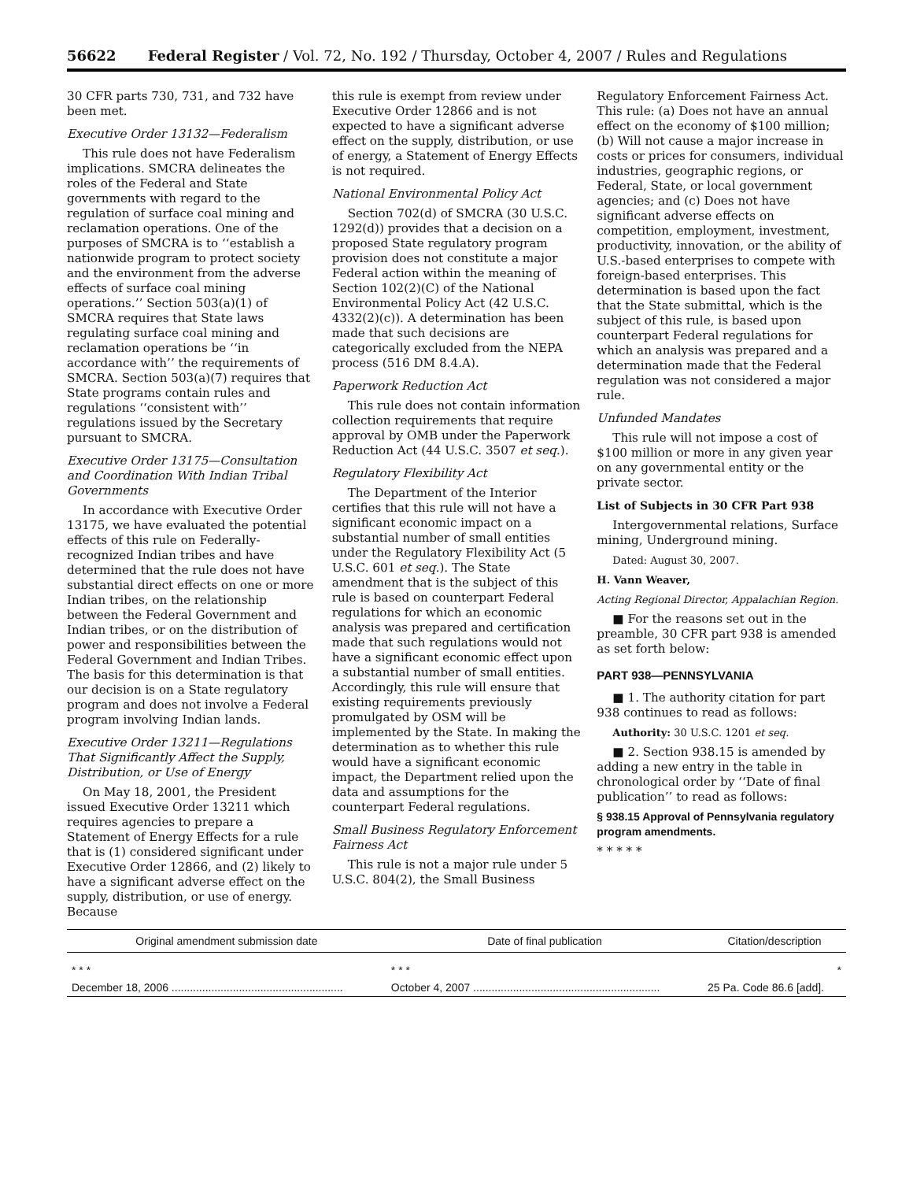56622 Federal Register / Vol. 72, No. 192 / Thursday, October 4, 2007 / Rules and Regulations
30 CFR parts 730, 731, and 732 have been met.
Executive Order 13132—Federalism
This rule does not have Federalism implications. SMCRA delineates the roles of the Federal and State governments with regard to the regulation of surface coal mining and reclamation operations. One of the purposes of SMCRA is to ‘‘establish a nationwide program to protect society and the environment from the adverse effects of surface coal mining operations.’’ Section 503(a)(1) of SMCRA requires that State laws regulating surface coal mining and reclamation operations be ‘‘in accordance with’’ the requirements of SMCRA. Section 503(a)(7) requires that State programs contain rules and regulations ‘‘consistent with’’ regulations issued by the Secretary pursuant to SMCRA.
Executive Order 13175—Consultation and Coordination With Indian Tribal Governments
In accordance with Executive Order 13175, we have evaluated the potential effects of this rule on Federally-recognized Indian tribes and have determined that the rule does not have substantial direct effects on one or more Indian tribes, on the relationship between the Federal Government and Indian tribes, or on the distribution of power and responsibilities between the Federal Government and Indian Tribes. The basis for this determination is that our decision is on a State regulatory program and does not involve a Federal program involving Indian lands.
Executive Order 13211—Regulations That Significantly Affect the Supply, Distribution, or Use of Energy
On May 18, 2001, the President issued Executive Order 13211 which requires agencies to prepare a Statement of Energy Effects for a rule that is (1) considered significant under Executive Order 12866, and (2) likely to have a significant adverse effect on the supply, distribution, or use of energy. Because
this rule is exempt from review under Executive Order 12866 and is not expected to have a significant adverse effect on the supply, distribution, or use of energy, a Statement of Energy Effects is not required.
National Environmental Policy Act
Section 702(d) of SMCRA (30 U.S.C. 1292(d)) provides that a decision on a proposed State regulatory program provision does not constitute a major Federal action within the meaning of Section 102(2)(C) of the National Environmental Policy Act (42 U.S.C. 4332(2)(c)). A determination has been made that such decisions are categorically excluded from the NEPA process (516 DM 8.4.A).
Paperwork Reduction Act
This rule does not contain information collection requirements that require approval by OMB under the Paperwork Reduction Act (44 U.S.C. 3507 et seq.).
Regulatory Flexibility Act
The Department of the Interior certifies that this rule will not have a significant economic impact on a substantial number of small entities under the Regulatory Flexibility Act (5 U.S.C. 601 et seq.). The State amendment that is the subject of this rule is based on counterpart Federal regulations for which an economic analysis was prepared and certification made that such regulations would not have a significant economic effect upon a substantial number of small entities. Accordingly, this rule will ensure that existing requirements previously promulgated by OSM will be implemented by the State. In making the determination as to whether this rule would have a significant economic impact, the Department relied upon the data and assumptions for the counterpart Federal regulations.
Small Business Regulatory Enforcement Fairness Act
This rule is not a major rule under 5 U.S.C. 804(2), the Small Business
Regulatory Enforcement Fairness Act. This rule: (a) Does not have an annual effect on the economy of $100 million; (b) Will not cause a major increase in costs or prices for consumers, individual industries, geographic regions, or Federal, State, or local government agencies; and (c) Does not have significant adverse effects on competition, employment, investment, productivity, innovation, or the ability of U.S.-based enterprises to compete with foreign-based enterprises. This determination is based upon the fact that the State submittal, which is the subject of this rule, is based upon counterpart Federal regulations for which an analysis was prepared and a determination made that the Federal regulation was not considered a major rule.
Unfunded Mandates
This rule will not impose a cost of $100 million or more in any given year on any governmental entity or the private sector.
List of Subjects in 30 CFR Part 938
Intergovernmental relations, Surface mining, Underground mining.
Dated: August 30, 2007.
H. Vann Weaver,
Acting Regional Director, Appalachian Region.
■ For the reasons set out in the preamble, 30 CFR part 938 is amended as set forth below:
PART 938—PENNSYLVANIA
■ 1. The authority citation for part 938 continues to read as follows:
Authority: 30 U.S.C. 1201 et seq.
■ 2. Section 938.15 is amended by adding a new entry in the table in chronological order by ‘‘Date of final publication’’ to read as follows:
§ 938.15 Approval of Pennsylvania regulatory program amendments.
* * * * *
| Original amendment submission date | Date of final publication | Citation/description |
| --- | --- | --- |
| * * * | * * * | * |
| December 18, 2006 ........................................................ | October 4, 2007 ............................................................. | 25 Pa. Code 86.6 [add]. |